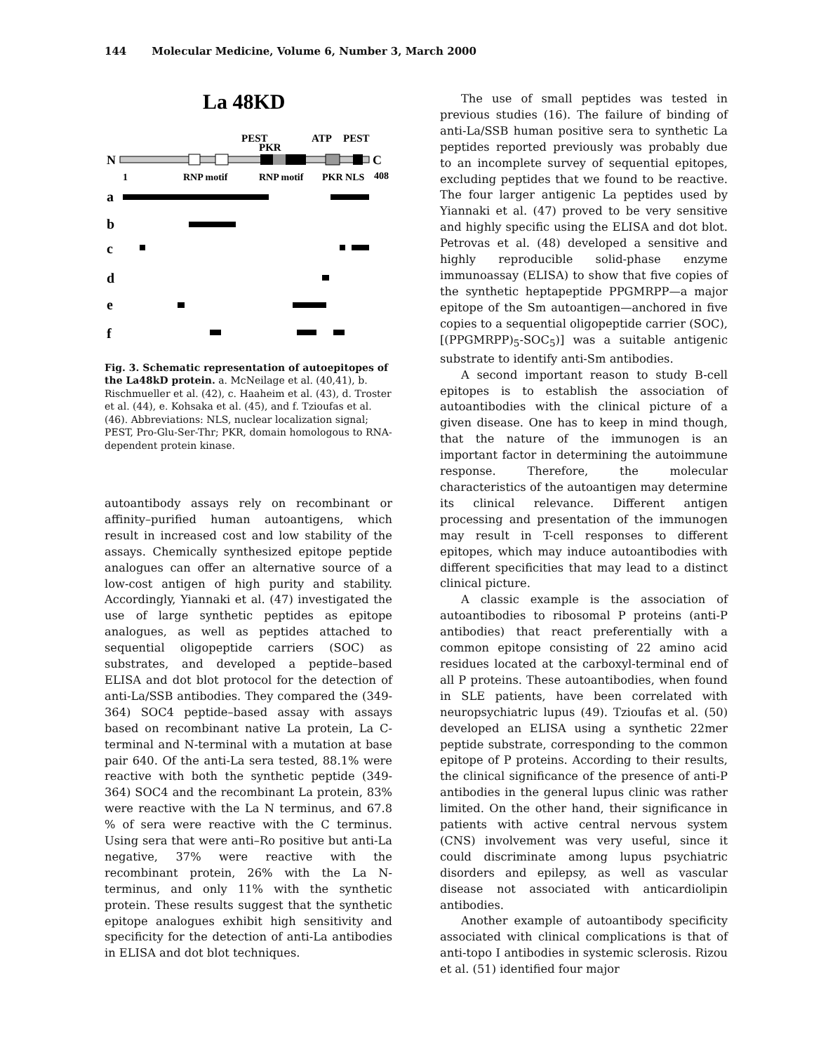144 Molecular Medicine, Volume 6, Number 3, March 2000
La 48KD
PEST
ATP
PEST
PKR
N
C
1
RNP motif
RNP motif
PKR NLS
408
a
b
c
d
e
f
Fig. 3. Schematic representation of autoepitopes of the La48kD protein. a. McNeilage et al. (40,41), b. Rischmueller et al. (42), c. Haaheim et al. (43), d. Troster et al. (44), e. Kohsaka et al. (45), and f. Tzioufas et al. (46). Abbreviations: NLS, nuclear localization signal; PEST, Pro-Glu-Ser-Thr; PKR, domain homologous to RNA-dependent protein kinase.
autoantibody assays rely on recombinant or affinity–purified human autoantigens, which result in increased cost and low stability of the assays. Chemically synthesized epitope peptide analogues can offer an alternative source of a low-cost antigen of high purity and stability. Accordingly, Yiannaki et al. (47) investigated the use of large synthetic peptides as epitope analogues, as well as peptides attached to sequential oligopeptide carriers (SOC) as substrates, and developed a peptide–based ELISA and dot blot protocol for the detection of anti-La/SSB antibodies. They compared the (349-364) SOC4 peptide–based assay with assays based on recombinant native La protein, La C-terminal and N-terminal with a mutation at base pair 640. Of the anti-La sera tested, 88.1% were reactive with both the synthetic peptide (349-364) SOC4 and the recombinant La protein, 83% were reactive with the La N terminus, and 67.8 % of sera were reactive with the C terminus. Using sera that were anti–Ro positive but anti-La negative, 37% were reactive with the recombinant protein, 26% with the La N-terminus, and only 11% with the synthetic protein. These results suggest that the synthetic epitope analogues exhibit high sensitivity and specificity for the detection of anti-La antibodies in ELISA and dot blot techniques.
The use of small peptides was tested in previous studies (16). The failure of binding of anti-La/SSB human positive sera to synthetic La peptides reported previously was probably due to an incomplete survey of sequential epitopes, excluding peptides that we found to be reactive. The four larger antigenic La peptides used by Yiannaki et al. (47) proved to be very sensitive and highly specific using the ELISA and dot blot. Petrovas et al. (48) developed a sensitive and highly reproducible solid-phase enzyme immunoassay (ELISA) to show that five copies of the synthetic heptapeptide PPGMRPP—a major epitope of the Sm autoantigen—anchored in five copies to a sequential oligopeptide carrier (SOC), [(PPGMRPP)<sub>5</sub>-SOC<sub>5</sub>)] was a suitable antigenic substrate to identify anti-Sm antibodies.
A second important reason to study B-cell epitopes is to establish the association of autoantibodies with the clinical picture of a given disease. One has to keep in mind though, that the nature of the immunogen is an important factor in determining the autoimmune response. Therefore, the molecular characteristics of the autoantigen may determine its clinical relevance. Different antigen processing and presentation of the immunogen may result in T-cell responses to different epitopes, which may induce autoantibodies with different specificities that may lead to a distinct clinical picture.
A classic example is the association of autoantibodies to ribosomal P proteins (anti-P antibodies) that react preferentially with a common epitope consisting of 22 amino acid residues located at the carboxyl-terminal end of all P proteins. These autoantibodies, when found in SLE patients, have been correlated with neuropsychiatric lupus (49). Tzioufas et al. (50) developed an ELISA using a synthetic 22mer peptide substrate, corresponding to the common epitope of P proteins. According to their results, the clinical significance of the presence of anti-P antibodies in the general lupus clinic was rather limited. On the other hand, their significance in patients with active central nervous system (CNS) involvement was very useful, since it could discriminate among lupus psychiatric disorders and epilepsy, as well as vascular disease not associated with anticardiolipin antibodies.
Another example of autoantibody specificity associated with clinical complications is that of anti-topo I antibodies in systemic sclerosis. Rizou et al. (51) identified four major